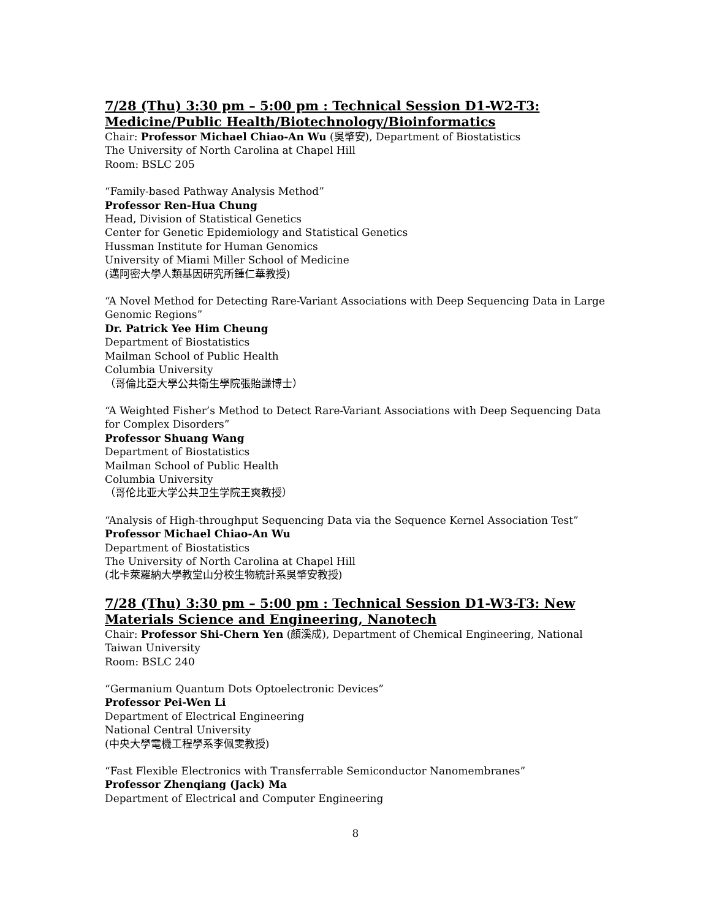7/28 (Thu) 3:30 pm – 5:00 pm : Technical Session D1-W2-T3: Medicine/Public Health/Biotechnology/Bioinformatics
Chair: Professor Michael Chiao-An Wu (吳肇安), Department of Biostatistics
The University of North Carolina at Chapel Hill
Room: BSLC 205
“Family-based Pathway Analysis Method”
Professor Ren-Hua Chung
Head, Division of Statistical Genetics
Center for Genetic Epidemiology and Statistical Genetics
Hussman Institute for Human Genomics
University of Miami Miller School of Medicine
(邁阿密大學人類基因研究所鍾仁華教授)
“A Novel Method for Detecting Rare-Variant Associations with Deep Sequencing Data in Large Genomic Regions”
Dr. Patrick Yee Him Cheung
Department of Biostatistics
Mailman School of Public Health
Columbia University
（哥倫比亞大學公共衛生學院張貽謙博士）
“A Weighted Fisher’s Method to Detect Rare-Variant Associations with Deep Sequencing Data for Complex Disorders”
Professor Shuang Wang
Department of Biostatistics
Mailman School of Public Health
Columbia University
（哥伦比亚大学公共卫生学院王爽教授）
“Analysis of High-throughput Sequencing Data via the Sequence Kernel Association Test”
Professor Michael Chiao-An Wu
Department of Biostatistics
The University of North Carolina at Chapel Hill
(北卡萊羅納大學教堂山分校生物統計系吳肇安教授)
7/28 (Thu) 3:30 pm – 5:00 pm : Technical Session D1-W3-T3: New Materials Science and Engineering, Nanotech
Chair: Professor Shi-Chern Yen (顏溪成), Department of Chemical Engineering, National Taiwan University
Room: BSLC 240
“Germanium Quantum Dots Optoelectronic Devices”
Professor Pei-Wen Li
Department of Electrical Engineering
National Central University
(中央大學電機工程學系李佩雯教授)
“Fast Flexible Electronics with Transferrable Semiconductor Nanomembranes”
Professor Zhenqiang (Jack) Ma
Department of Electrical and Computer Engineering
8